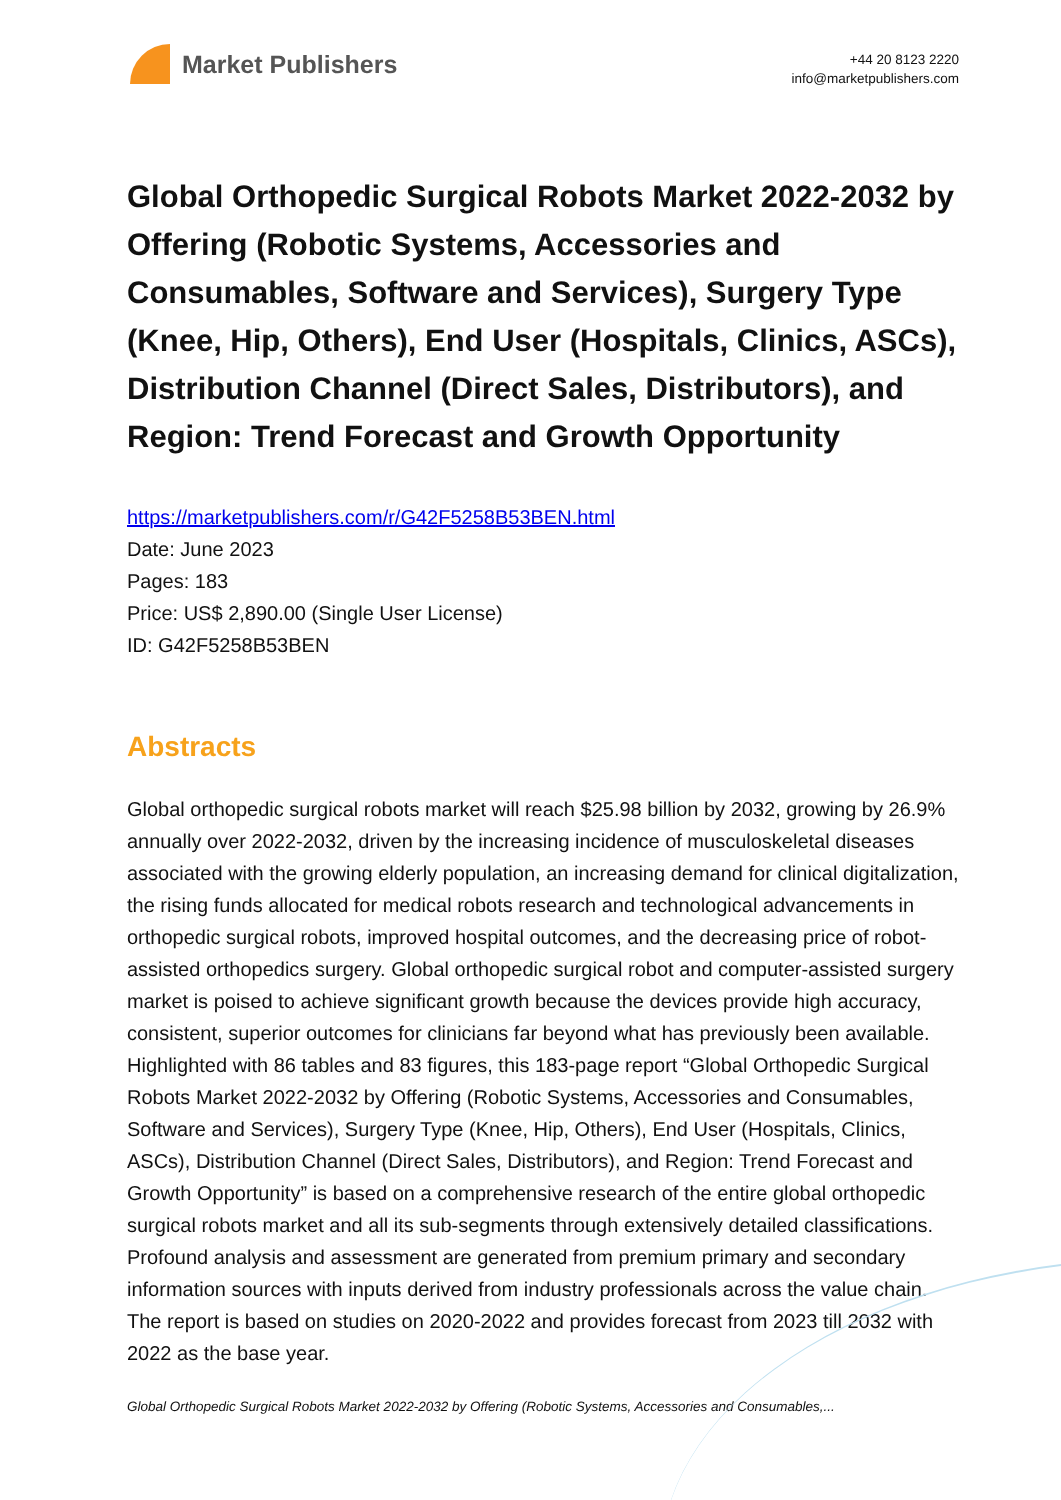Market Publishers
+44 20 8123 2220
info@marketpublishers.com
Global Orthopedic Surgical Robots Market 2022-2032 by Offering (Robotic Systems, Accessories and Consumables, Software and Services), Surgery Type (Knee, Hip, Others), End User (Hospitals, Clinics, ASCs), Distribution Channel (Direct Sales, Distributors), and Region: Trend Forecast and Growth Opportunity
https://marketpublishers.com/r/G42F5258B53BEN.html
Date: June 2023
Pages: 183
Price: US$ 2,890.00 (Single User License)
ID: G42F5258B53BEN
Abstracts
Global orthopedic surgical robots market will reach $25.98 billion by 2032, growing by 26.9% annually over 2022-2032, driven by the increasing incidence of musculoskeletal diseases associated with the growing elderly population, an increasing demand for clinical digitalization, the rising funds allocated for medical robots research and technological advancements in orthopedic surgical robots, improved hospital outcomes, and the decreasing price of robot-assisted orthopedics surgery. Global orthopedic surgical robot and computer-assisted surgery market is poised to achieve significant growth because the devices provide high accuracy, consistent, superior outcomes for clinicians far beyond what has previously been available.
Highlighted with 86 tables and 83 figures, this 183-page report “Global Orthopedic Surgical Robots Market 2022-2032 by Offering (Robotic Systems, Accessories and Consumables, Software and Services), Surgery Type (Knee, Hip, Others), End User (Hospitals, Clinics, ASCs), Distribution Channel (Direct Sales, Distributors), and Region: Trend Forecast and Growth Opportunity” is based on a comprehensive research of the entire global orthopedic surgical robots market and all its sub-segments through extensively detailed classifications. Profound analysis and assessment are generated from premium primary and secondary information sources with inputs derived from industry professionals across the value chain. The report is based on studies on 2020-2022 and provides forecast from 2023 till 2032 with 2022 as the base year.
Global Orthopedic Surgical Robots Market 2022-2032 by Offering (Robotic Systems, Accessories and Consumables,...